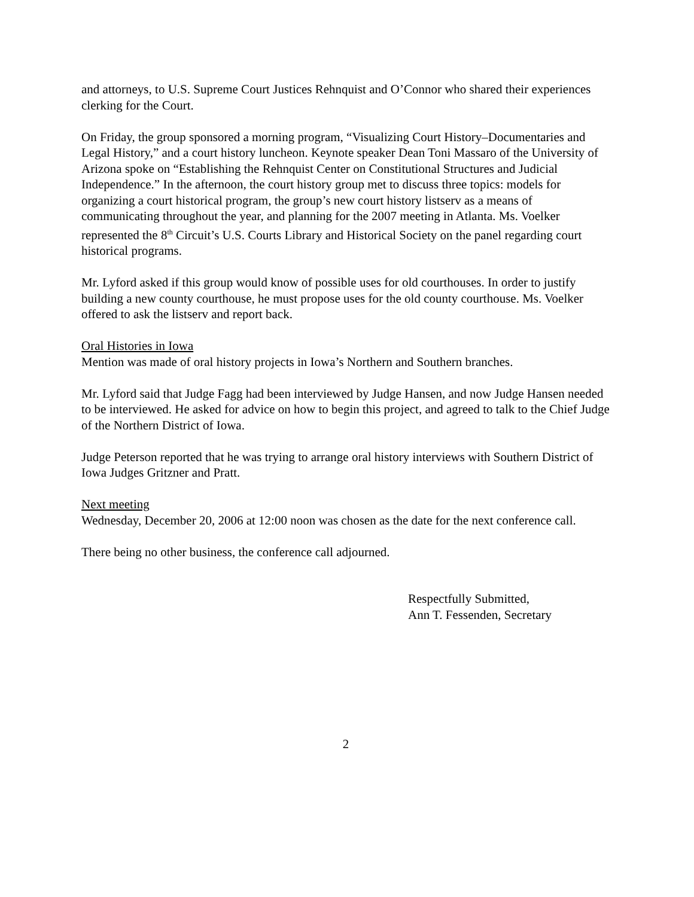and attorneys, to U.S. Supreme Court Justices Rehnquist and O’Connor who shared their experiences clerking for the Court.
On Friday, the group sponsored a morning program, “Visualizing Court History–Documentaries and Legal History,” and a court history luncheon. Keynote speaker Dean Toni Massaro of the University of Arizona spoke on “Establishing the Rehnquist Center on Constitutional Structures and Judicial Independence.” In the afternoon, the court history group met to discuss three topics: models for organizing a court historical program, the group’s new court history listserv as a means of communicating throughout the year, and planning for the 2007 meeting in Atlanta. Ms. Voelker represented the 8<sup>th</sup> Circuit’s U.S. Courts Library and Historical Society on the panel regarding court historical programs.
Mr. Lyford asked if this group would know of possible uses for old courthouses. In order to justify building a new county courthouse, he must propose uses for the old county courthouse. Ms. Voelker offered to ask the listserv and report back.
Oral Histories in Iowa
Mention was made of oral history projects in Iowa’s Northern and Southern branches.
Mr. Lyford said that Judge Fagg had been interviewed by Judge Hansen, and now Judge Hansen needed to be interviewed. He asked for advice on how to begin this project, and agreed to talk to the Chief Judge of the Northern District of Iowa.
Judge Peterson reported that he was trying to arrange oral history interviews with Southern District of Iowa Judges Gritzner and Pratt.
Next meeting
Wednesday, December 20, 2006 at 12:00 noon was chosen as the date for the next conference call.
There being no other business, the conference call adjourned.
Respectfully Submitted,
Ann T. Fessenden, Secretary
2